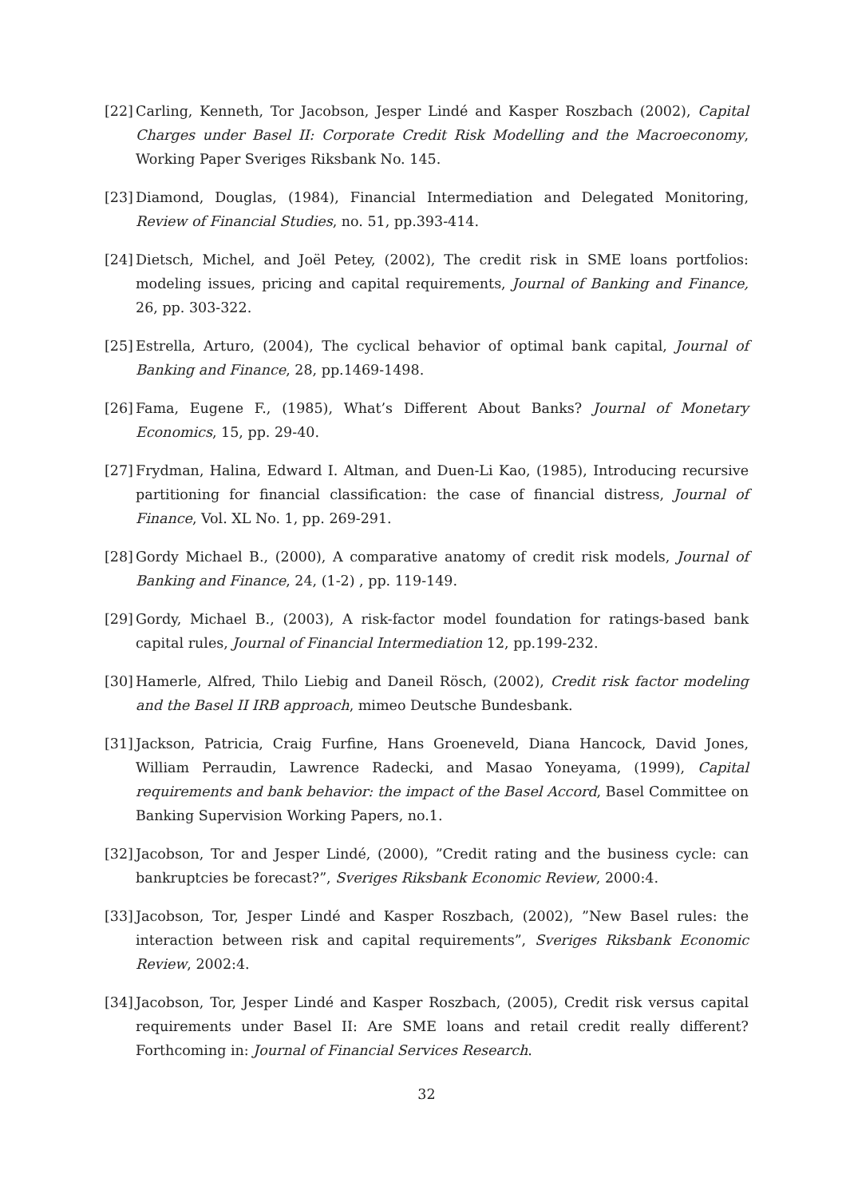[22] Carling, Kenneth, Tor Jacobson, Jesper Lindé and Kasper Roszbach (2002), Capital Charges under Basel II: Corporate Credit Risk Modelling and the Macroeconomy, Working Paper Sveriges Riksbank No. 145.
[23] Diamond, Douglas, (1984), Financial Intermediation and Delegated Monitoring, Review of Financial Studies, no. 51, pp.393-414.
[24] Dietsch, Michel, and Joël Petey, (2002), The credit risk in SME loans portfolios: modeling issues, pricing and capital requirements, Journal of Banking and Finance, 26, pp. 303-322.
[25] Estrella, Arturo, (2004), The cyclical behavior of optimal bank capital, Journal of Banking and Finance, 28, pp.1469-1498.
[26] Fama, Eugene F., (1985), What’s Different About Banks? Journal of Monetary Economics, 15, pp. 29-40.
[27] Frydman, Halina, Edward I. Altman, and Duen-Li Kao, (1985), Introducing recursive partitioning for financial classification: the case of financial distress, Journal of Finance, Vol. XL No. 1, pp. 269-291.
[28] Gordy Michael B., (2000), A comparative anatomy of credit risk models, Journal of Banking and Finance, 24, (1-2) , pp. 119-149.
[29] Gordy, Michael B., (2003), A risk-factor model foundation for ratings-based bank capital rules, Journal of Financial Intermediation 12, pp.199-232.
[30] Hamerle, Alfred, Thilo Liebig and Daneil Rösch, (2002), Credit risk factor modeling and the Basel II IRB approach, mimeo Deutsche Bundesbank.
[31] Jackson, Patricia, Craig Furfine, Hans Groeneveld, Diana Hancock, David Jones, William Perraudin, Lawrence Radecki, and Masao Yoneyama, (1999), Capital requirements and bank behavior: the impact of the Basel Accord, Basel Committee on Banking Supervision Working Papers, no.1.
[32] Jacobson, Tor and Jesper Lindé, (2000), ”Credit rating and the business cycle: can bankruptcies be forecast?”, Sveriges Riksbank Economic Review, 2000:4.
[33] Jacobson, Tor, Jesper Lindé and Kasper Roszbach, (2002), ”New Basel rules: the interaction between risk and capital requirements”, Sveriges Riksbank Economic Review, 2002:4.
[34] Jacobson, Tor, Jesper Lindé and Kasper Roszbach, (2005), Credit risk versus capital requirements under Basel II: Are SME loans and retail credit really different? Forthcoming in: Journal of Financial Services Research.
32